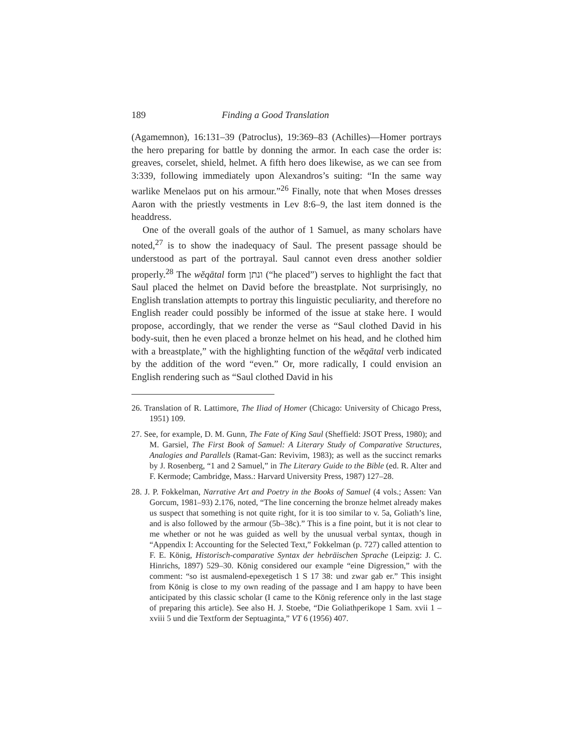189 Finding a Good Translation
(Agamemnon), 16:131–39 (Patroclus), 19:369–83 (Achilles)—Homer portrays the hero preparing for battle by donning the armor. In each case the order is: greaves, corselet, shield, helmet. A fifth hero does likewise, as we can see from 3:339, following immediately upon Alexandros’s suiting: “In the same way warlike Menelaos put on his armour.”<sup>26</sup> Finally, note that when Moses dresses Aaron with the priestly vestments in Lev 8:6–9, the last item donned is the headdress.
One of the overall goals of the author of 1 Samuel, as many scholars have noted,<sup>27</sup> is to show the inadequacy of Saul. The present passage should be understood as part of the portrayal. Saul cannot even dress another soldier properly.<sup>28</sup> The wĕqātal form ונתן (“he placed”) serves to highlight the fact that Saul placed the helmet on David before the breastplate. Not surprisingly, no English translation attempts to portray this linguistic peculiarity, and therefore no English reader could possibly be informed of the issue at stake here. I would propose, accordingly, that we render the verse as “Saul clothed David in his body-suit, then he even placed a bronze helmet on his head, and he clothed him with a breastplate,” with the highlighting function of the wĕqātal verb indicated by the addition of the word “even.” Or, more radically, I could envision an English rendering such as “Saul clothed David in his
26. Translation of R. Lattimore, The Iliad of Homer (Chicago: University of Chicago Press, 1951) 109.
27. See, for example, D. M. Gunn, The Fate of King Saul (Sheffield: JSOT Press, 1980); and M. Garsiel, The First Book of Samuel: A Literary Study of Comparative Structures, Analogies and Parallels (Ramat-Gan: Revivim, 1983); as well as the succinct remarks by J. Rosenberg, “1 and 2 Samuel,” in The Literary Guide to the Bible (ed. R. Alter and F. Kermode; Cambridge, Mass.: Harvard University Press, 1987) 127–28.
28. J. P. Fokkelman, Narrative Art and Poetry in the Books of Samuel (4 vols.; Assen: Van Gorcum, 1981–93) 2.176, noted, “The line concerning the bronze helmet already makes us suspect that something is not quite right, for it is too similar to v. 5a, Goliath’s line, and is also followed by the armour (5b–38c).” This is a fine point, but it is not clear to me whether or not he was guided as well by the unusual verbal syntax, though in “Appendix I: Accounting for the Selected Text,” Fokkelman (p. 727) called attention to F. E. König, Historisch-comparative Syntax der hebräischen Sprache (Leipzig: J. C. Hinrichs, 1897) 529–30. König considered our example “eine Digression,” with the comment: “so ist ausmalend-epexegetisch 1 S 17 38: und zwar gab er.” This insight from König is close to my own reading of the passage and I am happy to have been anticipated by this classic scholar (I came to the König reference only in the last stage of preparing this article). See also H. J. Stoebe, “Die Goliathperikope 1 Sam. xvii 1 – xviii 5 und die Textform der Septuaginta,” VT 6 (1956) 407.